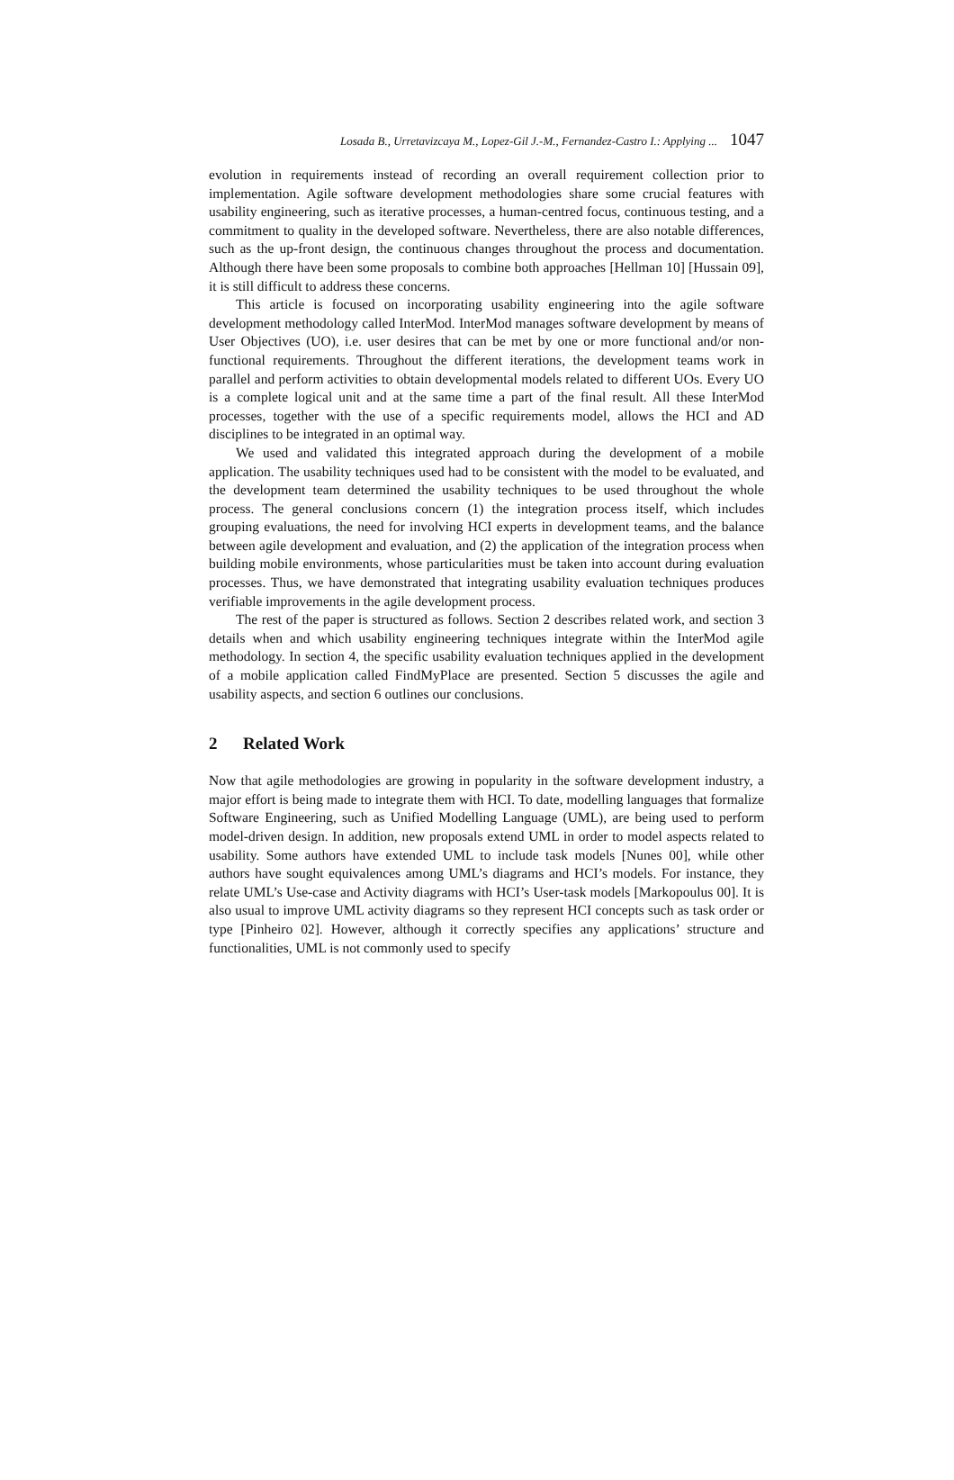Losada B., Urretavizcaya M., Lopez-Gil J.-M., Fernandez-Castro I.: Applying ... 1047
evolution in requirements instead of recording an overall requirement collection prior to implementation. Agile software development methodologies share some crucial features with usability engineering, such as iterative processes, a human-centred focus, continuous testing, and a commitment to quality in the developed software. Nevertheless, there are also notable differences, such as the up-front design, the continuous changes throughout the process and documentation. Although there have been some proposals to combine both approaches [Hellman 10] [Hussain 09], it is still difficult to address these concerns.
This article is focused on incorporating usability engineering into the agile software development methodology called InterMod. InterMod manages software development by means of User Objectives (UO), i.e. user desires that can be met by one or more functional and/or non-functional requirements. Throughout the different iterations, the development teams work in parallel and perform activities to obtain developmental models related to different UOs. Every UO is a complete logical unit and at the same time a part of the final result. All these InterMod processes, together with the use of a specific requirements model, allows the HCI and AD disciplines to be integrated in an optimal way.
We used and validated this integrated approach during the development of a mobile application. The usability techniques used had to be consistent with the model to be evaluated, and the development team determined the usability techniques to be used throughout the whole process. The general conclusions concern (1) the integration process itself, which includes grouping evaluations, the need for involving HCI experts in development teams, and the balance between agile development and evaluation, and (2) the application of the integration process when building mobile environments, whose particularities must be taken into account during evaluation processes. Thus, we have demonstrated that integrating usability evaluation techniques produces verifiable improvements in the agile development process.
The rest of the paper is structured as follows. Section 2 describes related work, and section 3 details when and which usability engineering techniques integrate within the InterMod agile methodology. In section 4, the specific usability evaluation techniques applied in the development of a mobile application called FindMyPlace are presented. Section 5 discusses the agile and usability aspects, and section 6 outlines our conclusions.
2 Related Work
Now that agile methodologies are growing in popularity in the software development industry, a major effort is being made to integrate them with HCI. To date, modelling languages that formalize Software Engineering, such as Unified Modelling Language (UML), are being used to perform model-driven design. In addition, new proposals extend UML in order to model aspects related to usability. Some authors have extended UML to include task models [Nunes 00], while other authors have sought equivalences among UML’s diagrams and HCI’s models. For instance, they relate UML’s Use-case and Activity diagrams with HCI’s User-task models [Markopoulus 00]. It is also usual to improve UML activity diagrams so they represent HCI concepts such as task order or type [Pinheiro 02]. However, although it correctly specifies any applications’ structure and functionalities, UML is not commonly used to specify